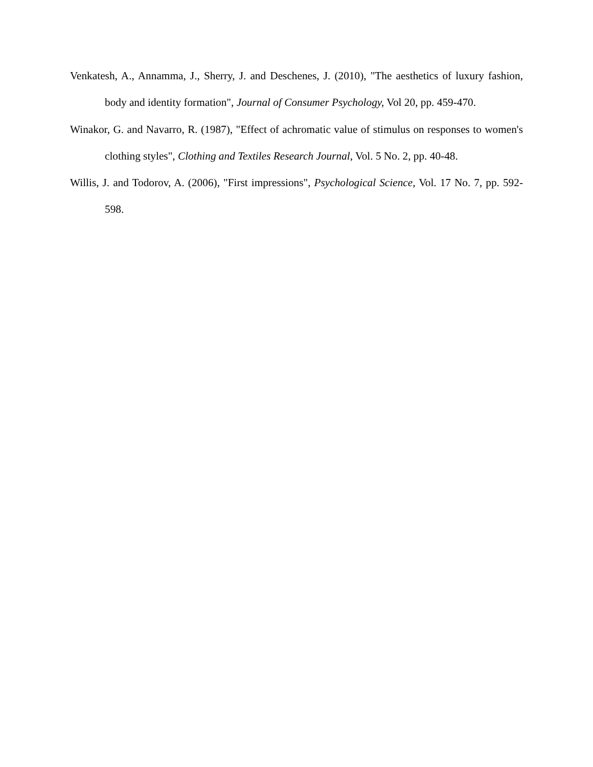Venkatesh, A., Annamma, J., Sherry, J. and Deschenes, J. (2010), "The aesthetics of luxury fashion, body and identity formation", Journal of Consumer Psychology, Vol 20, pp. 459-470.
Winakor, G. and Navarro, R. (1987), "Effect of achromatic value of stimulus on responses to women's clothing styles", Clothing and Textiles Research Journal, Vol. 5 No. 2, pp. 40-48.
Willis, J. and Todorov, A. (2006), "First impressions", Psychological Science, Vol. 17 No. 7, pp. 592-598.